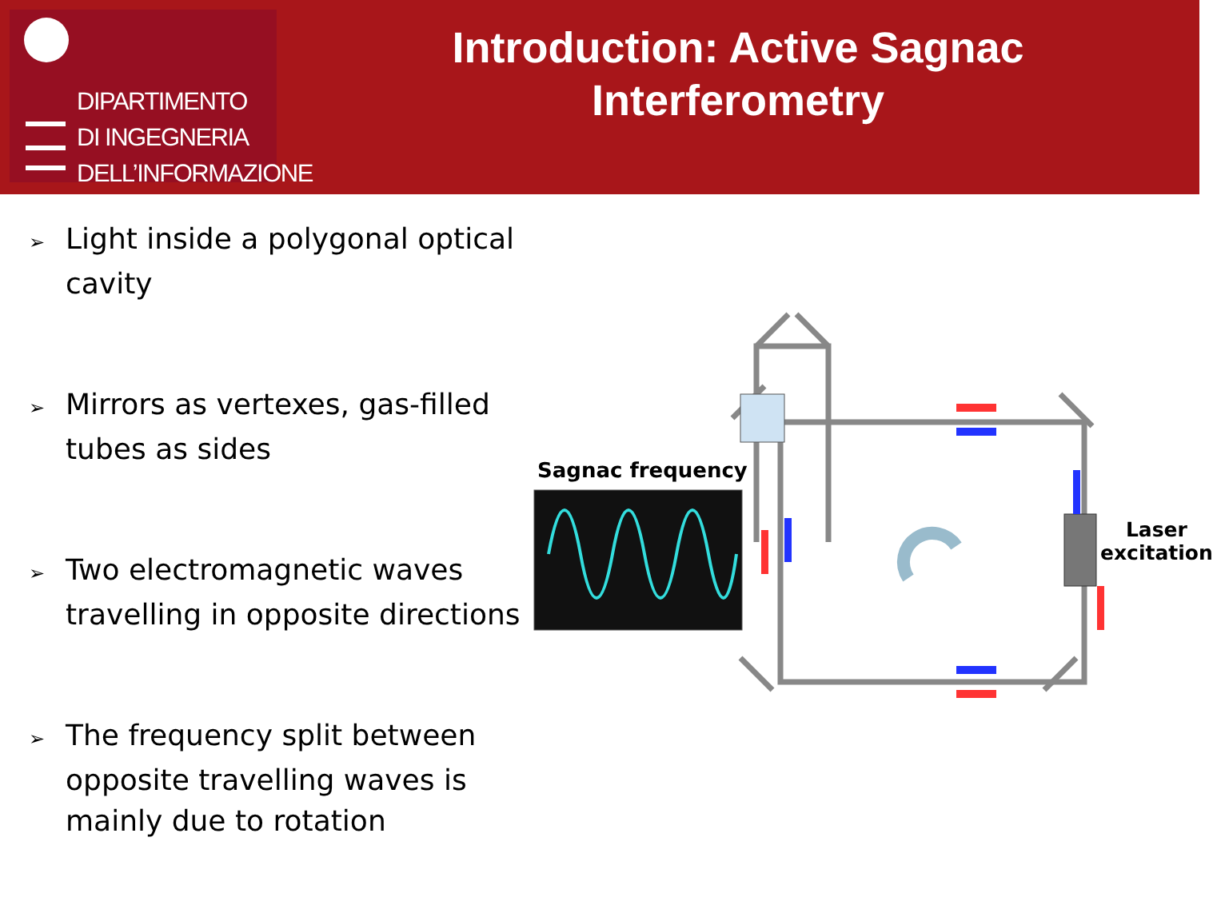DIPARTIMENTO
DI INGEGNERIA
DELL’INFORMAZIONE
Introduction: Active Sagnac
Interferometry
➢ Light inside a polygonal optical cavity
➢ Mirrors as vertexes, gas-filled tubes as sides
➢ Two electromagnetic waves travelling in opposite directions
➢ The frequency split between opposite travelling waves is mainly due to rotation
Sagnac frequency
Laser
excitation